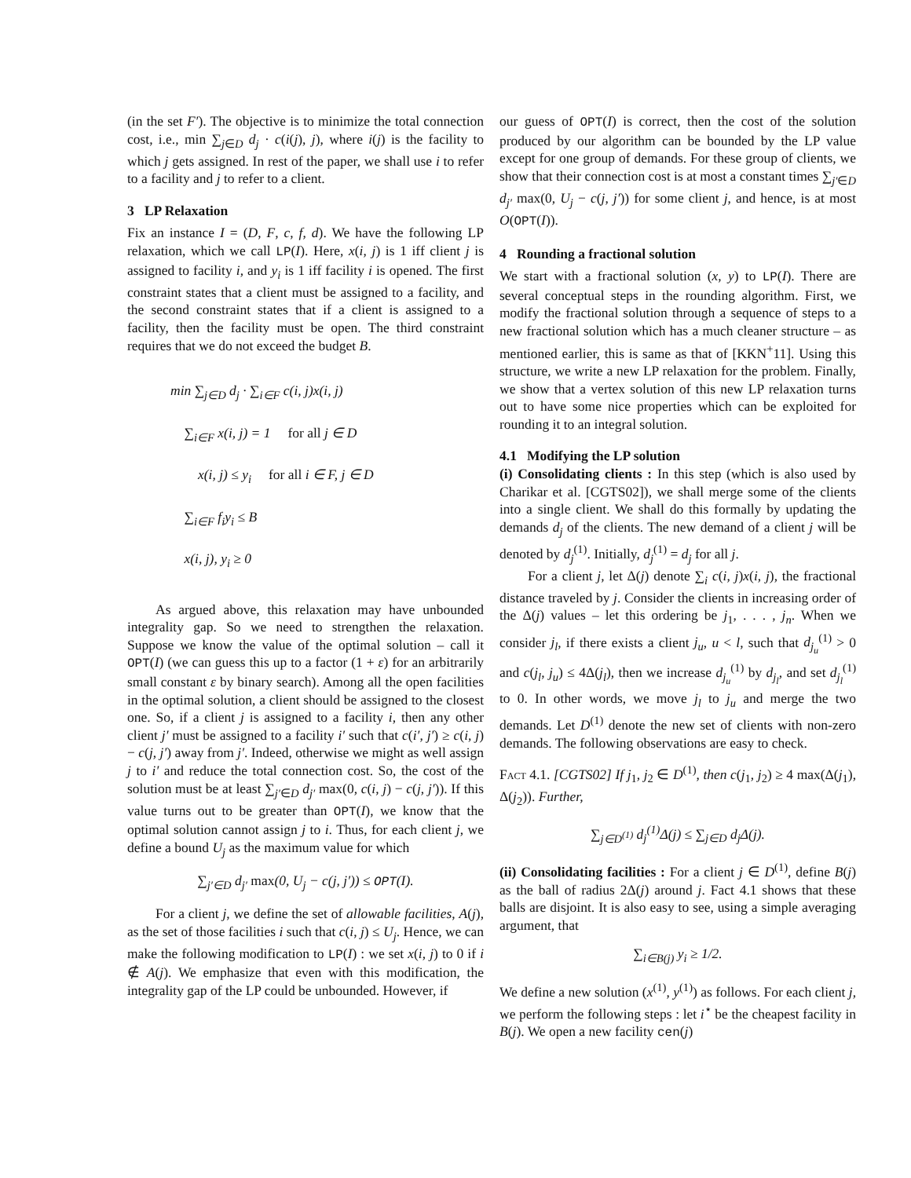(in the set F′). The objective is to minimize the total connection cost, i.e., min ∑<sub>j∈D</sub> d<sub>j</sub> · c(i(j), j), where i(j) is the facility to which j gets assigned. In rest of the paper, we shall use i to refer to a facility and j to refer to a client.
3 LP Relaxation
Fix an instance I = (D, F, c, f, d). We have the following LP relaxation, which we call LP(I). Here, x(i, j) is 1 iff client j is assigned to facility i, and y<sub>i</sub> is 1 iff facility i is opened. The first constraint states that a client must be assigned to a facility, and the second constraint states that if a client is assigned to a facility, then the facility must be open. The third constraint requires that we do not exceed the budget B.
min ∑<sub>j∈D</sub> d<sub>j</sub> · ∑<sub>i∈F</sub> c(i, j)x(i, j)
∑<sub>i∈F</sub> x(i, j) = 1 for all j ∈ D
x(i, j) ≤ y<sub>i</sub> for all i ∈ F, j ∈ D
∑<sub>i∈F</sub> f<sub>i</sub>y<sub>i</sub> ≤ B
x(i, j), y<sub>i</sub> ≥ 0
As argued above, this relaxation may have unbounded integrality gap. So we need to strengthen the relaxation. Suppose we know the value of the optimal solution – call it OPT(I) (we can guess this up to a factor (1 + ε) for an arbitrarily small constant ε by binary search). Among all the open facilities in the optimal solution, a client should be assigned to the closest one. So, if a client j is assigned to a facility i, then any other client j′ must be assigned to a facility i′ such that c(i′, j′) ≥ c(i, j) − c(j, j′) away from j′. Indeed, otherwise we might as well assign j to i′ and reduce the total connection cost. So, the cost of the solution must be at least ∑<sub>j′∈D</sub> d<sub>j′</sub> max(0, c(i, j) − c(j, j′)). If this value turns out to be greater than OPT(I), we know that the optimal solution cannot assign j to i. Thus, for each client j, we define a bound U<sub>j</sub> as the maximum value for which
∑<sub>j′∈D</sub> d<sub>j′</sub> max(0, U<sub>j</sub> − c(j, j′)) ≤ OPT(I).
For a client j, we define the set of allowable facilities, A(j), as the set of those facilities i such that c(i, j) ≤ U<sub>j</sub>. Hence, we can make the following modification to LP(I) : we set x(i, j) to 0 if i ∉ A(j). We emphasize that even with this modification, the integrality gap of the LP could be unbounded. However, if
our guess of OPT(I) is correct, then the cost of the solution produced by our algorithm can be bounded by the LP value except for one group of demands. For these group of clients, we show that their connection cost is at most a constant times ∑<sub>j′∈D</sub> d<sub>j′</sub> max(0, U<sub>j</sub> − c(j, j′)) for some client j, and hence, is at most O(OPT(I)).
4 Rounding a fractional solution
We start with a fractional solution (x, y) to LP(I). There are several conceptual steps in the rounding algorithm. First, we modify the fractional solution through a sequence of steps to a new fractional solution which has a much cleaner structure – as mentioned earlier, this is same as that of [KKN<sup>+</sup>11]. Using this structure, we write a new LP relaxation for the problem. Finally, we show that a vertex solution of this new LP relaxation turns out to have some nice properties which can be exploited for rounding it to an integral solution.
4.1 Modifying the LP solution
(i) Consolidating clients : In this step (which is also used by Charikar et al. [CGTS02]), we shall merge some of the clients into a single client. We shall do this formally by updating the demands d<sub>j</sub> of the clients. The new demand of a client j will be denoted by d<sub>j</sub><sup>(1)</sup>. Initially, d<sub>j</sub><sup>(1)</sup> = d<sub>j</sub> for all j.
For a client j, let Δ(j) denote ∑<sub>i</sub> c(i, j)x(i, j), the fractional distance traveled by j. Consider the clients in increasing order of the Δ(j) values – let this ordering be j<sub>1</sub>, . . . , j<sub>n</sub>. When we consider j<sub>l</sub>, if there exists a client j<sub>u</sub>, u < l, such that d<sub>j<sub>u</sub></sub><sup>(1)</sup> > 0 and c(j<sub>l</sub>, j<sub>u</sub>) ≤ 4Δ(j<sub>l</sub>), then we increase d<sub>j<sub>u</sub></sub><sup>(1)</sup> by d<sub>j<sub>l</sub></sub>, and set d<sub>j<sub>l</sub></sub><sup>(1)</sup> to 0. In other words, we move j<sub>l</sub> to j<sub>u</sub> and merge the two demands. Let D<sup>(1)</sup> denote the new set of clients with non-zero demands. The following observations are easy to check.
Fact 4.1. [CGTS02] If j<sub>1</sub>, j<sub>2</sub> ∈ D<sup>(1)</sup>, then c(j<sub>1</sub>, j<sub>2</sub>) ≥ 4 max(Δ(j<sub>1</sub>), Δ(j<sub>2</sub>)). Further,
∑<sub>j∈D<sup>(1)</sup></sub> d<sub>j</sub><sup>(1)</sup>Δ(j) ≤ ∑<sub>j∈D</sub> d<sub>j</sub>Δ(j).
(ii) Consolidating facilities : For a client j ∈ D<sup>(1)</sup>, define B(j) as the ball of radius 2Δ(j) around j. Fact 4.1 shows that these balls are disjoint. It is also easy to see, using a simple averaging argument, that
∑<sub>i∈B(j)</sub> y<sub>i</sub> ≥ 1/2.
We define a new solution (x<sup>(1)</sup>, y<sup>(1)</sup>) as follows. For each client j, we perform the following steps : let i<sup>⋆</sup> be the cheapest facility in B(j). We open a new facility cen(j)